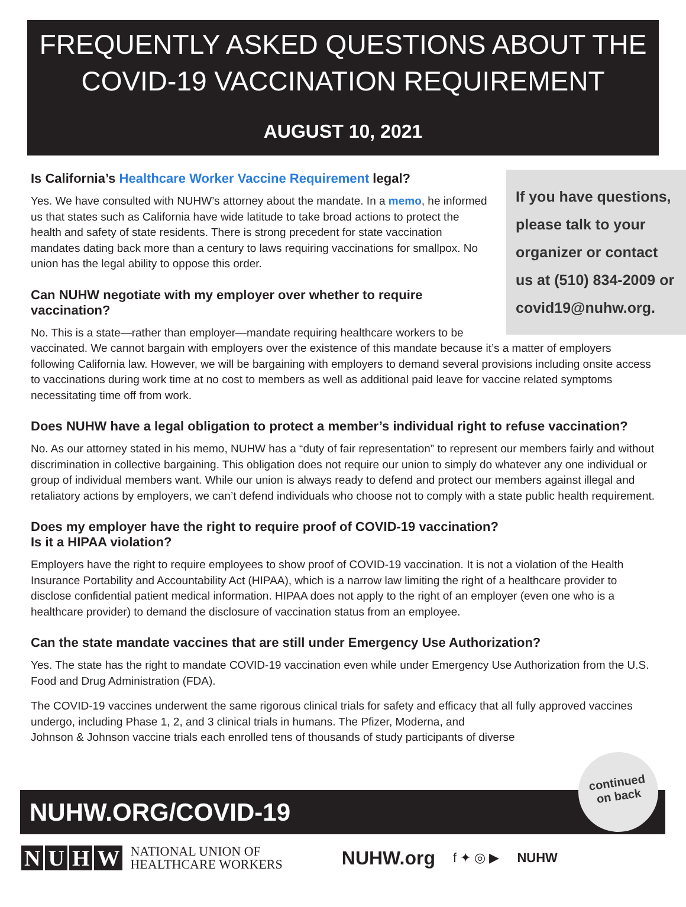FREQUENTLY ASKED QUESTIONS ABOUT THE
COVID-19 VACCINATION REQUIREMENT
AUGUST 10, 2021
Is California’s Healthcare Worker Vaccine Requirement legal?
If you have questions, please talk to your organizer or contact us at (510) 834-2009 or covid19@nuhw.org.
Yes. We have consulted with NUHW’s attorney about the mandate. In a memo, he informed us that states such as California have wide latitude to take broad actions to protect the health and safety of state residents. There is strong precedent for state vaccination mandates dating back more than a century to laws requiring vaccinations for smallpox. No union has the legal ability to oppose this order.
Can NUHW negotiate with my employer over whether to require vaccination?
No. This is a state—rather than employer—mandate requiring healthcare workers to be vaccinated. We cannot bargain with employers over the existence of this mandate because it’s a matter of employers following California law. However, we will be bargaining with employers to demand several provisions including onsite access to vaccinations during work time at no cost to members as well as additional paid leave for vaccine related symptoms necessitating time off from work.
Does NUHW have a legal obligation to protect a member’s individual right to refuse vaccination?
No. As our attorney stated in his memo, NUHW has a “duty of fair representation” to represent our members fairly and without discrimination in collective bargaining. This obligation does not require our union to simply do whatever any one individual or group of individual members want. While our union is always ready to defend and protect our members against illegal and retaliatory actions by employers, we can’t defend individuals who choose not to comply with a state public health requirement.
Does my employer have the right to require proof of COVID-19 vaccination?
Is it a HIPAA violation?
Employers have the right to require employees to show proof of COVID-19 vaccination. It is not a violation of the Health Insurance Portability and Accountability Act (HIPAA), which is a narrow law limiting the right of a healthcare provider to disclose confidential patient medical information. HIPAA does not apply to the right of an employer (even one who is a healthcare provider) to demand the disclosure of vaccination status from an employee.
Can the state mandate vaccines that are still under Emergency Use Authorization?
Yes. The state has the right to mandate COVID-19 vaccination even while under Emergency Use Authorization from the U.S. Food and Drug Administration (FDA).
The COVID-19 vaccines underwent the same rigorous clinical trials for safety and efficacy that all fully approved vaccines undergo, including Phase 1, 2, and 3 clinical trials in humans. The Pfizer, Moderna, and
Johnson & Johnson vaccine trials each enrolled tens of thousands of study participants of diverse
NUHW.ORG/COVID-19
continued
on back
NUHW
NATIONAL UNION OF
HEALTHCARE WORKERS
NUHW.org
f ✦ ◎ ▶ NUHW